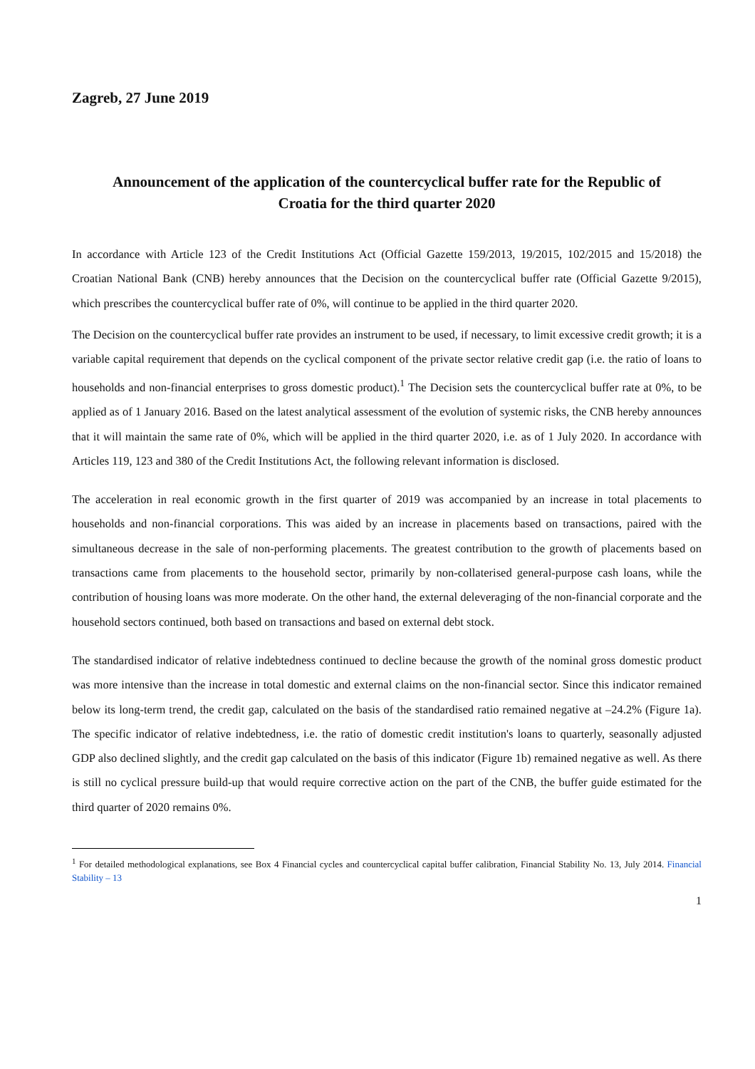Zagreb, 27 June 2019
Announcement of the application of the countercyclical buffer rate for the Republic of Croatia for the third quarter 2020
In accordance with Article 123 of the Credit Institutions Act (Official Gazette 159/2013, 19/2015, 102/2015 and 15/2018) the Croatian National Bank (CNB) hereby announces that the Decision on the countercyclical buffer rate (Official Gazette 9/2015), which prescribes the countercyclical buffer rate of 0%, will continue to be applied in the third quarter 2020.
The Decision on the countercyclical buffer rate provides an instrument to be used, if necessary, to limit excessive credit growth; it is a variable capital requirement that depends on the cyclical component of the private sector relative credit gap (i.e. the ratio of loans to households and non-financial enterprises to gross domestic product).<sup>1</sup> The Decision sets the countercyclical buffer rate at 0%, to be applied as of 1 January 2016. Based on the latest analytical assessment of the evolution of systemic risks, the CNB hereby announces that it will maintain the same rate of 0%, which will be applied in the third quarter 2020, i.e. as of 1 July 2020. In accordance with Articles 119, 123 and 380 of the Credit Institutions Act, the following relevant information is disclosed.
The acceleration in real economic growth in the first quarter of 2019 was accompanied by an increase in total placements to households and non-financial corporations. This was aided by an increase in placements based on transactions, paired with the simultaneous decrease in the sale of non-performing placements. The greatest contribution to the growth of placements based on transactions came from placements to the household sector, primarily by non-collaterised general-purpose cash loans, while the contribution of housing loans was more moderate. On the other hand, the external deleveraging of the non-financial corporate and the household sectors continued, both based on transactions and based on external debt stock.
The standardised indicator of relative indebtedness continued to decline because the growth of the nominal gross domestic product was more intensive than the increase in total domestic and external claims on the non-financial sector. Since this indicator remained below its long-term trend, the credit gap, calculated on the basis of the standardised ratio remained negative at –24.2% (Figure 1a). The specific indicator of relative indebtedness, i.e. the ratio of domestic credit institution's loans to quarterly, seasonally adjusted GDP also declined slightly, and the credit gap calculated on the basis of this indicator (Figure 1b) remained negative as well. As there is still no cyclical pressure build-up that would require corrective action on the part of the CNB, the buffer guide estimated for the third quarter of 2020 remains 0%.
<sup>1</sup> For detailed methodological explanations, see Box 4 Financial cycles and countercyclical capital buffer calibration, Financial Stability No. 13, July 2014. Financial Stability – 13
1